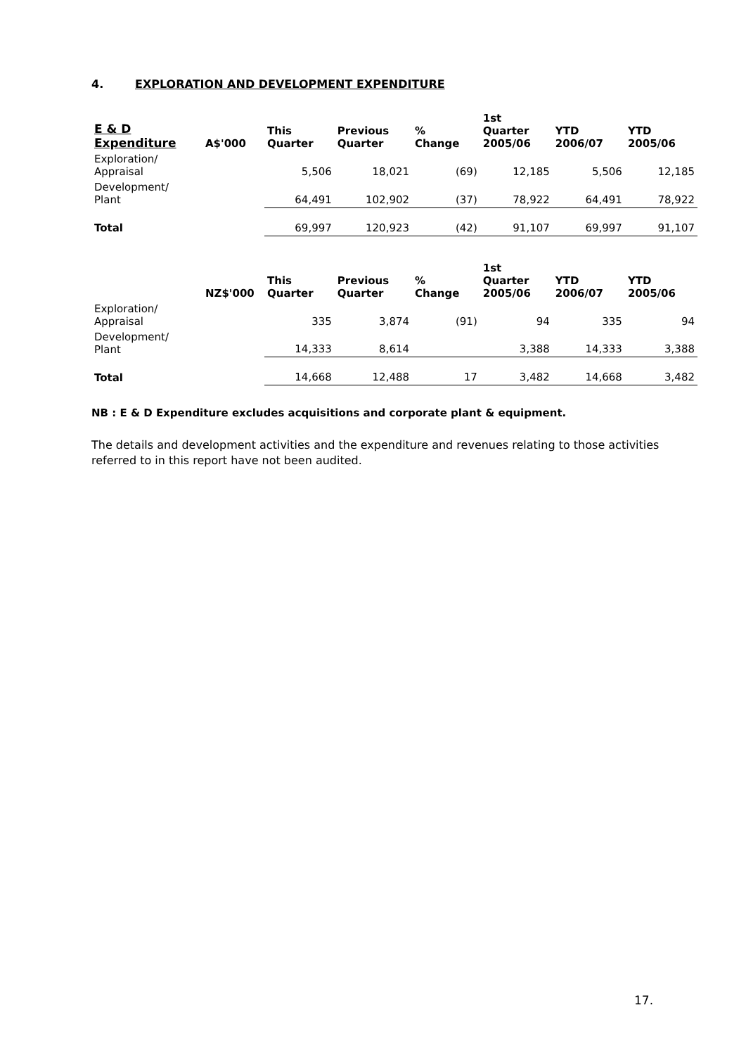4. EXPLORATION AND DEVELOPMENT EXPENDITURE
| E & D Expenditure | A$'000 | This Quarter | Previous Quarter | % Change | 1st Quarter 2005/06 | YTD 2006/07 | YTD 2005/06 |
| --- | --- | --- | --- | --- | --- | --- | --- |
| Exploration/ Appraisal | | 5,506 | 18,021 | (69) | 12,185 | 5,506 | 12,185 |
| Development/ Plant | | 64,491 | 102,902 | (37) | 78,922 | 64,491 | 78,922 |
| Total | | 69,997 | 120,923 | (42) | 91,107 | 69,997 | 91,107 |
| | NZ$'000 | This Quarter | Previous Quarter | % Change | 1st Quarter 2005/06 | YTD 2006/07 | YTD 2005/06 |
| Exploration/ Appraisal | | 335 | 3,874 | (91) | 94 | 335 | 94 |
| Development/ Plant | | 14,333 | 8,614 | | 3,388 | 14,333 | 3,388 |
| Total | | 14,668 | 12,488 | 17 | 3,482 | 14,668 | 3,482 |
NB : E & D Expenditure excludes acquisitions and corporate plant & equipment.
The details and development activities and the expenditure and revenues relating to those activities referred to in this report have not been audited.
17.